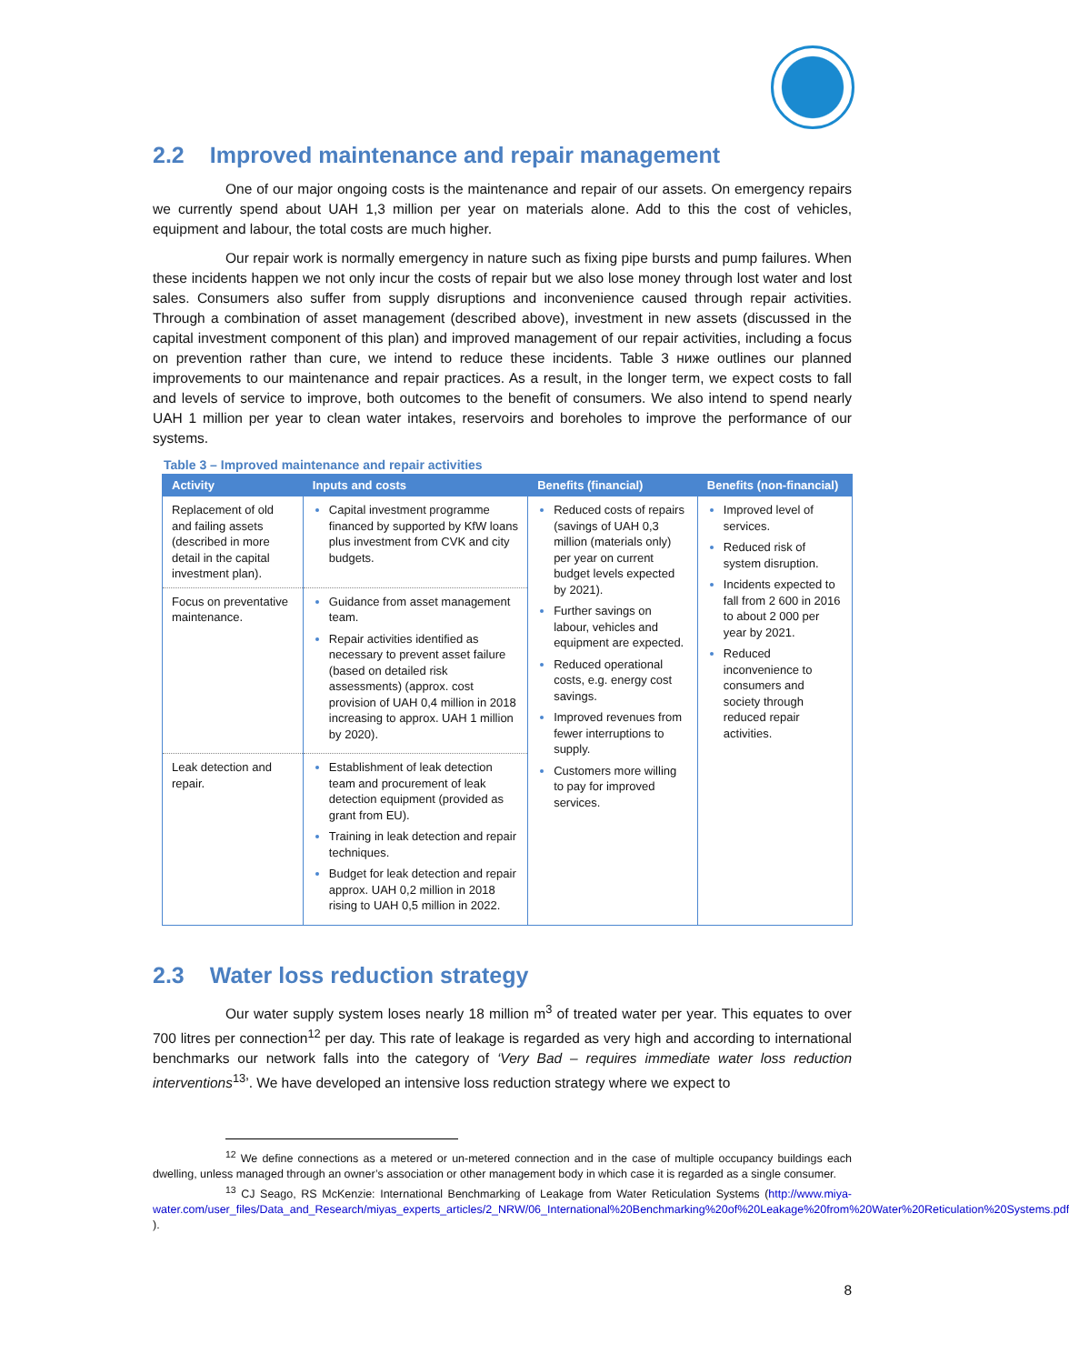2.2 Improved maintenance and repair management
One of our major ongoing costs is the maintenance and repair of our assets. On emergency repairs we currently spend about UAH 1,3 million per year on materials alone. Add to this the cost of vehicles, equipment and labour, the total costs are much higher.
Our repair work is normally emergency in nature such as fixing pipe bursts and pump failures. When these incidents happen we not only incur the costs of repair but we also lose money through lost water and lost sales. Consumers also suffer from supply disruptions and inconvenience caused through repair activities. Through a combination of asset management (described above), investment in new assets (discussed in the capital investment component of this plan) and improved management of our repair activities, including a focus on prevention rather than cure, we intend to reduce these incidents. Table 3 ниже outlines our planned improvements to our maintenance and repair practices. As a result, in the longer term, we expect costs to fall and levels of service to improve, both outcomes to the benefit of consumers. We also intend to spend nearly UAH 1 million per year to clean water intakes, reservoirs and boreholes to improve the performance of our systems.
Table 3 – Improved maintenance and repair activities
| Activity | Inputs and costs | Benefits (financial) | Benefits (non-financial) |
| --- | --- | --- | --- |
| Replacement of old and failing assets (described in more detail in the capital investment plan). | Capital investment programme financed by supported by KfW loans plus investment from CVK and city budgets. | Reduced costs of repairs (savings of UAH 0,3 million (materials only) per year on current budget levels expected by 2021). Further savings on labour, vehicles and equipment are expected. Reduced operational costs, e.g. energy cost savings. Improved revenues from fewer interruptions to supply. Customers more willing to pay for improved services. | Improved level of services. Reduced risk of system disruption. Incidents expected to fall from 2 600 in 2016 to about 2 000 per year by 2021. Reduced inconvenience to consumers and society through reduced repair activities. |
| Focus on preventative maintenance. | Guidance from asset management team. Repair activities identified as necessary to prevent asset failure (based on detailed risk assessments) (approx. cost provision of UAH 0,4 million in 2018 increasing to approx. UAH 1 million by 2020). | | |
| Leak detection and repair. | Establishment of leak detection team and procurement of leak detection equipment (provided as grant from EU). Training in leak detection and repair techniques. Budget for leak detection and repair approx. UAH 0,2 million in 2018 rising to UAH 0,5 million in 2022. | | |
2.3 Water loss reduction strategy
Our water supply system loses nearly 18 million m<sup>3</sup> of treated water per year. This equates to over 700 litres per connection<sup>12</sup> per day. This rate of leakage is regarded as very high and according to international benchmarks our network falls into the category of ‘Very Bad – requires immediate water loss reduction interventions<sup>13</sup>’. We have developed an intensive loss reduction strategy where we expect to
<sup>12</sup> We define connections as a metered or un-metered connection and in the case of multiple occupancy buildings each dwelling, unless managed through an owner’s association or other management body in which case it is regarded as a single consumer.
<sup>13</sup> CJ Seago, RS McKenzie: International Benchmarking of Leakage from Water Reticulation Systems (http://www.miya-water.com/user_files/Data_and_Research/miyas_experts_articles/2_NRW/06_International%20Benchmarking%20of%20Leakage%20from%20Water%20Reticulation%20Systems.pdf ).
8